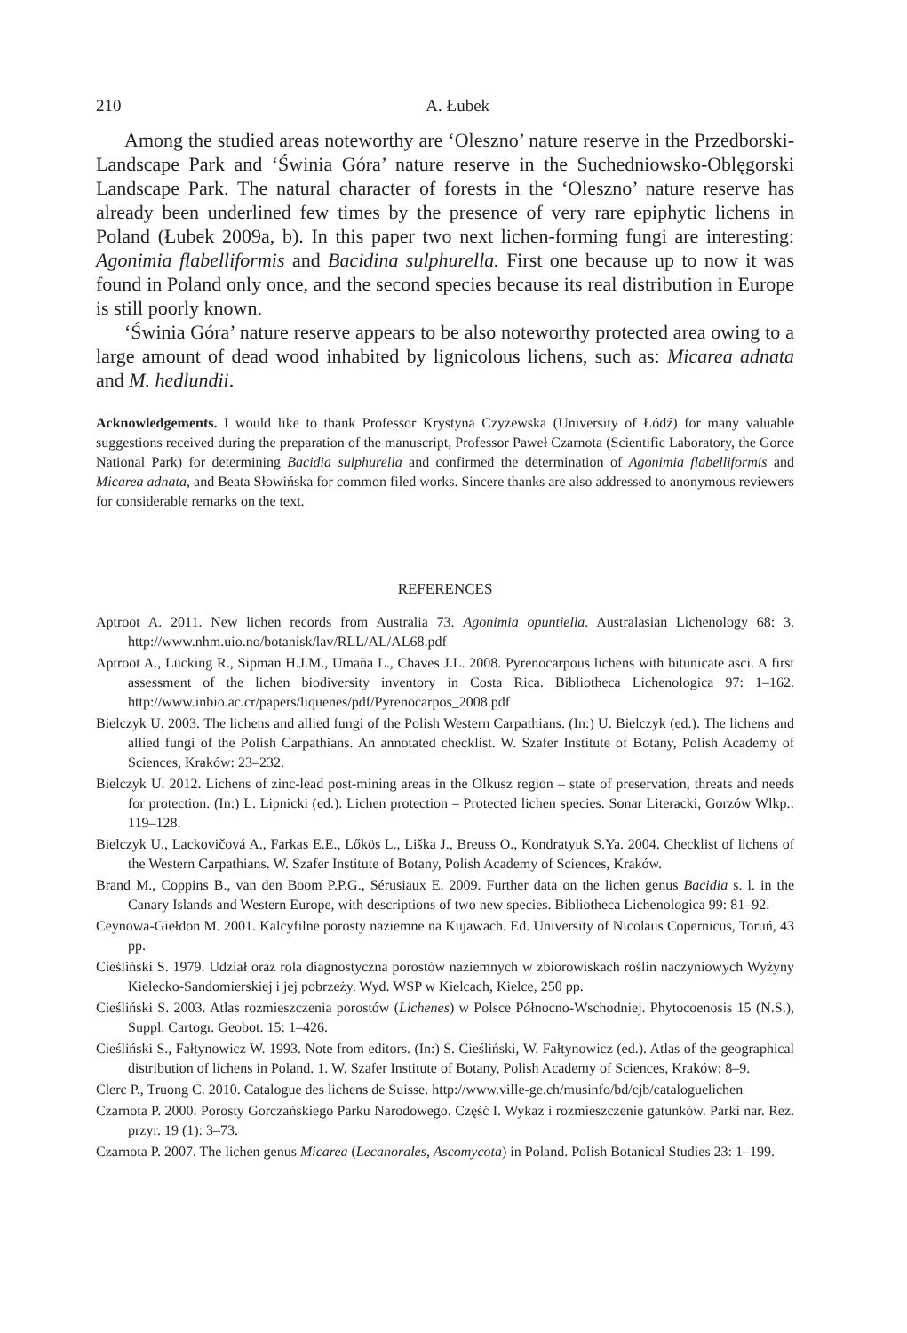210 A. Łubek
Among the studied areas noteworthy are ‘Oleszno’ nature reserve in the Przedborski-Landscape Park and ‘Świnia Góra’ nature reserve in the Suchedniowsko-Oblęgorski Landscape Park. The natural character of forests in the ‘Oleszno’ nature reserve has already been underlined few times by the presence of very rare epiphytic lichens in Poland (Łubek 2009a, b). In this paper two next lichen-forming fungi are interesting: Agonimia flabelliformis and Bacidina sulphurella. First one because up to now it was found in Poland only once, and the second species because its real distribution in Europe is still poorly known.
‘Świnia Góra’ nature reserve appears to be also noteworthy protected area owing to a large amount of dead wood inhabited by lignicolous lichens, such as: Micarea adnata and M. hedlundii.
Acknowledgements. I would like to thank Professor Krystyna Czyżewska (University of Łódź) for many valuable suggestions received during the preparation of the manuscript, Professor Paweł Czarnota (Scientific Laboratory, the Gorce National Park) for determining Bacidia sulphurella and confirmed the determination of Agonimia flabelliformis and Micarea adnata, and Beata Słowińska for common filed works. Sincere thanks are also addressed to anonymous reviewers for considerable remarks on the text.
REFERENCES
Aptroot A. 2011. New lichen records from Australia 73. Agonimia opuntiella. Australasian Lichenology 68: 3. http://www.nhm.uio.no/botanisk/lav/RLL/AL/AL68.pdf
Aptroot A., Lücking R., Sipman H.J.M., Umaña L., Chaves J.L. 2008. Pyrenocarpous lichens with bitunicate asci. A first assessment of the lichen biodiversity inventory in Costa Rica. Bibliotheca Lichenologica 97: 1–162. http://www.inbio.ac.cr/papers/liquenes/pdf/Pyrenocarpos_2008.pdf
Bielczyk U. 2003. The lichens and allied fungi of the Polish Western Carpathians. (In:) U. Bielczyk (ed.). The lichens and allied fungi of the Polish Carpathians. An annotated checklist. W. Szafer Institute of Botany, Polish Academy of Sciences, Kraków: 23–232.
Bielczyk U. 2012. Lichens of zinc-lead post-mining areas in the Olkusz region – state of preservation, threats and needs for protection. (In:) L. Lipnicki (ed.). Lichen protection – Protected lichen species. Sonar Literacki, Gorzów Wlkp.: 119–128.
Bielczyk U., Lackovičová A., Farkas E.E., Lőkös L., Liška J., Breuss O., Kondratyuk S.Ya. 2004. Checklist of lichens of the Western Carpathians. W. Szafer Institute of Botany, Polish Academy of Sciences, Kraków.
Brand M., Coppins B., van den Boom P.P.G., Sérusiaux E. 2009. Further data on the lichen genus Bacidia s. l. in the Canary Islands and Western Europe, with descriptions of two new species. Bibliotheca Lichenologica 99: 81–92.
Ceynowa-Giełdon M. 2001. Kalcyfilne porosty naziemne na Kujawach. Ed. University of Nicolaus Copernicus, Toruń, 43 pp.
Cieśliński S. 1979. Udział oraz rola diagnostyczna porostów naziemnych w zbiorowiskach roślin naczyniowych Wyżyny Kielecko-Sandomierskiej i jej pobrzeży. Wyd. WSP w Kielcach, Kielce, 250 pp.
Cieśliński S. 2003. Atlas rozmieszczenia porostów (Lichenes) w Polsce Północno-Wschodniej. Phytocoenosis 15 (N.S.), Suppl. Cartogr. Geobot. 15: 1–426.
Cieśliński S., Fałtynowicz W. 1993. Note from editors. (In:) S. Cieśliński, W. Fałtynowicz (ed.). Atlas of the geographical distribution of lichens in Poland. 1. W. Szafer Institute of Botany, Polish Academy of Sciences, Kraków: 8–9.
Clerc P., Truong C. 2010. Catalogue des lichens de Suisse. http://www.ville-ge.ch/musinfo/bd/cjb/cataloguelichen
Czarnota P. 2000. Porosty Gorczańskiego Parku Narodowego. Część I. Wykaz i rozmieszczenie gatunków. Parki nar. Rez. przyr. 19 (1): 3–73.
Czarnota P. 2007. The lichen genus Micarea (Lecanorales, Ascomycota) in Poland. Polish Botanical Studies 23: 1–199.